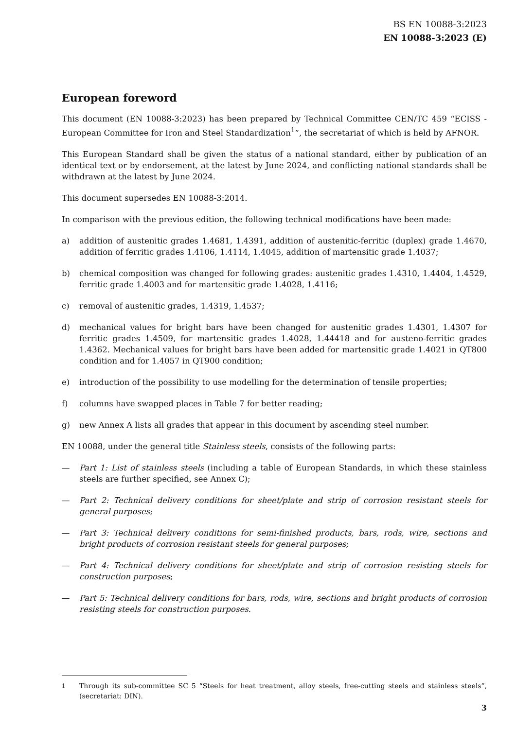BS EN 10088-3:2023
EN 10088-3:2023 (E)
European foreword
This document (EN 10088-3:2023) has been prepared by Technical Committee CEN/TC 459 “ECISS - European Committee for Iron and Steel Standardization<sup>1</sup>”, the secretariat of which is held by AFNOR.
This European Standard shall be given the status of a national standard, either by publication of an identical text or by endorsement, at the latest by June 2024, and conflicting national standards shall be withdrawn at the latest by June 2024.
This document supersedes EN 10088-3:2014.
In comparison with the previous edition, the following technical modifications have been made:
a) addition of austenitic grades 1.4681, 1.4391, addition of austenitic-ferritic (duplex) grade 1.4670, addition of ferritic grades 1.4106, 1.4114, 1.4045, addition of martensitic grade 1.4037;
b) chemical composition was changed for following grades: austenitic grades 1.4310, 1.4404, 1.4529, ferritic grade 1.4003 and for martensitic grade 1.4028, 1.4116;
c) removal of austenitic grades, 1.4319, 1.4537;
d) mechanical values for bright bars have been changed for austenitic grades 1.4301, 1.4307 for ferritic grades 1.4509, for martensitic grades 1.4028, 1.44418 and for austeno-ferritic grades 1.4362. Mechanical values for bright bars have been added for martensitic grade 1.4021 in QT800 condition and for 1.4057 in QT900 condition;
e) introduction of the possibility to use modelling for the determination of tensile properties;
f) columns have swapped places in Table 7 for better reading;
g) new Annex A lists all grades that appear in this document by ascending steel number.
EN 10088, under the general title Stainless steels, consists of the following parts:
— Part 1: List of stainless steels (including a table of European Standards, in which these stainless steels are further specified, see Annex C);
— Part 2: Technical delivery conditions for sheet/plate and strip of corrosion resistant steels for general purposes;
— Part 3: Technical delivery conditions for semi-finished products, bars, rods, wire, sections and bright products of corrosion resistant steels for general purposes;
— Part 4: Technical delivery conditions for sheet/plate and strip of corrosion resisting steels for construction purposes;
— Part 5: Technical delivery conditions for bars, rods, wire, sections and bright products of corrosion resisting steels for construction purposes.
<sup>1</sup> Through its sub-committee SC 5 “Steels for heat treatment, alloy steels, free-cutting steels and stainless steels”, (secretariat: DIN).
3